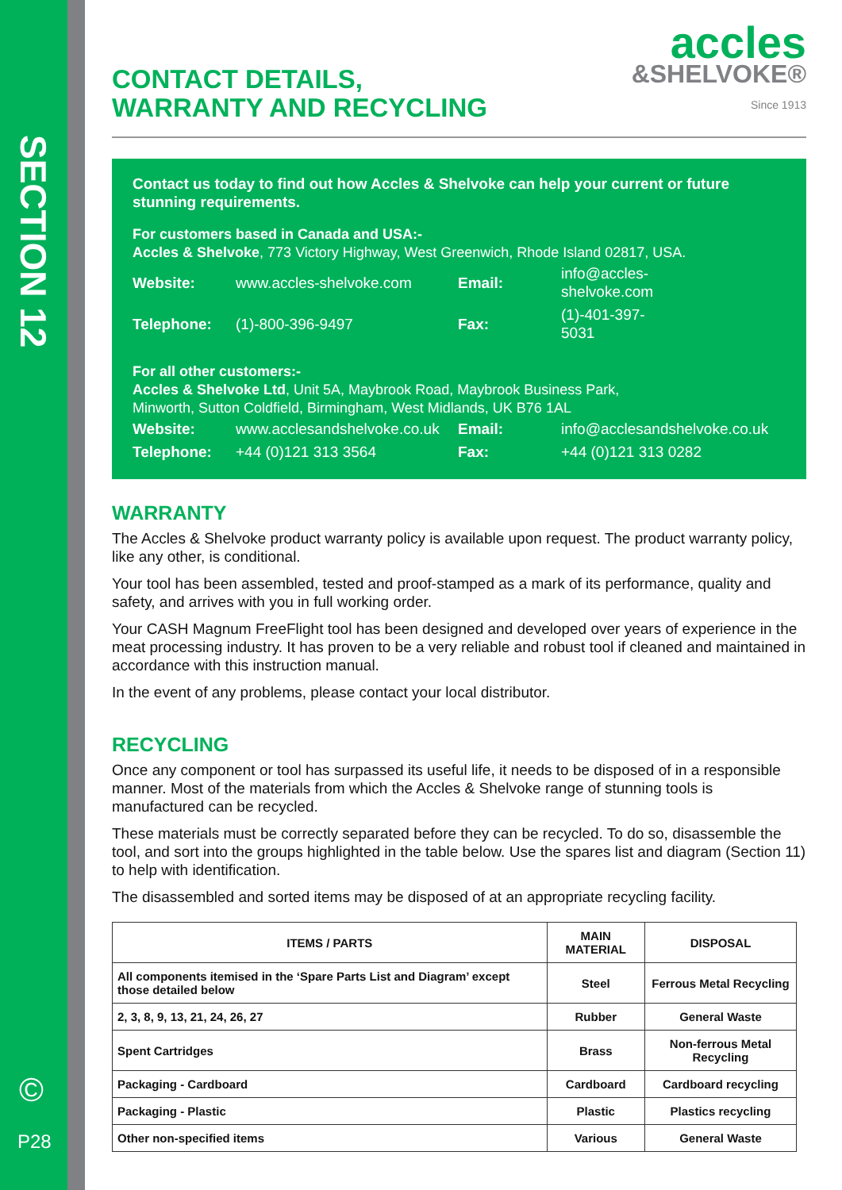SECTION 12
©
P28
CONTACT DETAILS,
WARRANTY AND RECYCLING
accles
&SHELVOKE®
Since 1913
Contact us today to find out how Accles & Shelvoke can help your current or future stunning requirements.
For customers based in Canada and USA:-
Accles & Shelvoke, 773 Victory Highway, West Greenwich, Rhode Island 02817, USA.
| Website: | www.accles-shelvoke.com | Email: | info@accles-shelvoke.com |
| Telephone: | (1)-800-396-9497 | Fax: | (1)-401-397-5031 |
For all other customers:-
Accles & Shelvoke Ltd, Unit 5A, Maybrook Road, Maybrook Business Park,
Minworth, Sutton Coldfield, Birmingham, West Midlands, UK B76 1AL
| Website: | www.acclesandshelvoke.co.uk | Email: | info@acclesandshelvoke.co.uk |
| Telephone: | +44 (0)121 313 3564 | Fax: | +44 (0)121 313 0282 |
WARRANTY
The Accles & Shelvoke product warranty policy is available upon request. The product warranty policy, like any other, is conditional.
Your tool has been assembled, tested and proof-stamped as a mark of its performance, quality and safety, and arrives with you in full working order.
Your CASH Magnum FreeFlight tool has been designed and developed over years of experience in the meat processing industry. It has proven to be a very reliable and robust tool if cleaned and maintained in accordance with this instruction manual.
In the event of any problems, please contact your local distributor.
RECYCLING
Once any component or tool has surpassed its useful life, it needs to be disposed of in a responsible manner. Most of the materials from which the Accles & Shelvoke range of stunning tools is manufactured can be recycled.
These materials must be correctly separated before they can be recycled. To do so, disassemble the tool, and sort into the groups highlighted in the table below. Use the spares list and diagram (Section 11) to help with identification.
The disassembled and sorted items may be disposed of at an appropriate recycling facility.
| ITEMS / PARTS | MAIN MATERIAL | DISPOSAL |
| --- | --- | --- |
| All components itemised in the ‘Spare Parts List and Diagram’ except those detailed below | Steel | Ferrous Metal Recycling |
| 2, 3, 8, 9, 13, 21, 24, 26, 27 | Rubber | General Waste |
| Spent Cartridges | Brass | Non-ferrous Metal Recycling |
| Packaging - Cardboard | Cardboard | Cardboard recycling |
| Packaging - Plastic | Plastic | Plastics recycling |
| Other non-specified items | Various | General Waste |